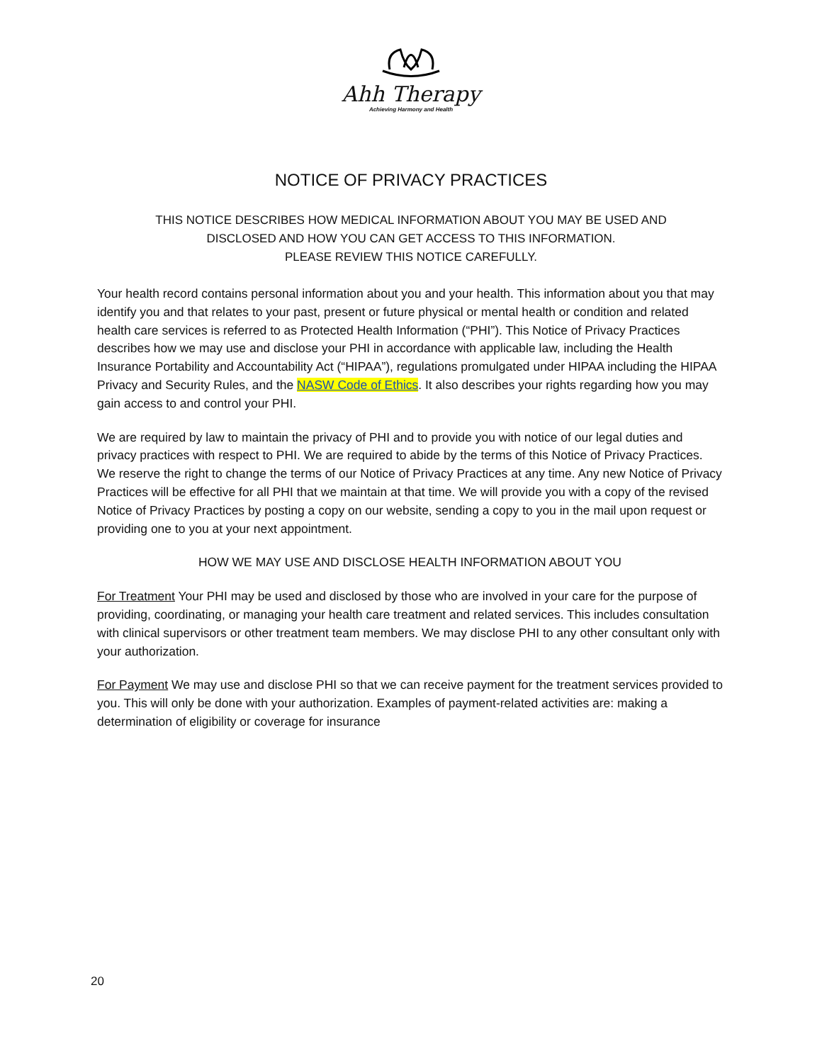Ahh Therapy
Achieving Harmony and Health
NOTICE OF PRIVACY PRACTICES
THIS NOTICE DESCRIBES HOW MEDICAL INFORMATION ABOUT YOU MAY BE USED AND
DISCLOSED AND HOW YOU CAN GET ACCESS TO THIS INFORMATION.
PLEASE REVIEW THIS NOTICE CAREFULLY.
Your health record contains personal information about you and your health. This information about you that may identify you and that relates to your past, present or future physical or mental health or condition and related health care services is referred to as Protected Health Information (“PHI”). This Notice of Privacy Practices describes how we may use and disclose your PHI in accordance with applicable law, including the Health Insurance Portability and Accountability Act (“HIPAA”), regulations promulgated under HIPAA including the HIPAA Privacy and Security Rules, and the NASW Code of Ethics. It also describes your rights regarding how you may gain access to and control your PHI.
We are required by law to maintain the privacy of PHI and to provide you with notice of our legal duties and privacy practices with respect to PHI. We are required to abide by the terms of this Notice of Privacy Practices. We reserve the right to change the terms of our Notice of Privacy Practices at any time. Any new Notice of Privacy Practices will be effective for all PHI that we maintain at that time. We will provide you with a copy of the revised Notice of Privacy Practices by posting a copy on our website, sending a copy to you in the mail upon request or providing one to you at your next appointment.
HOW WE MAY USE AND DISCLOSE HEALTH INFORMATION ABOUT YOU
For Treatment Your PHI may be used and disclosed by those who are involved in your care for the purpose of providing, coordinating, or managing your health care treatment and related services. This includes consultation with clinical supervisors or other treatment team members. We may disclose PHI to any other consultant only with your authorization.
For Payment We may use and disclose PHI so that we can receive payment for the treatment services provided to you. This will only be done with your authorization. Examples of payment-related activities are: making a determination of eligibility or coverage for insurance
20